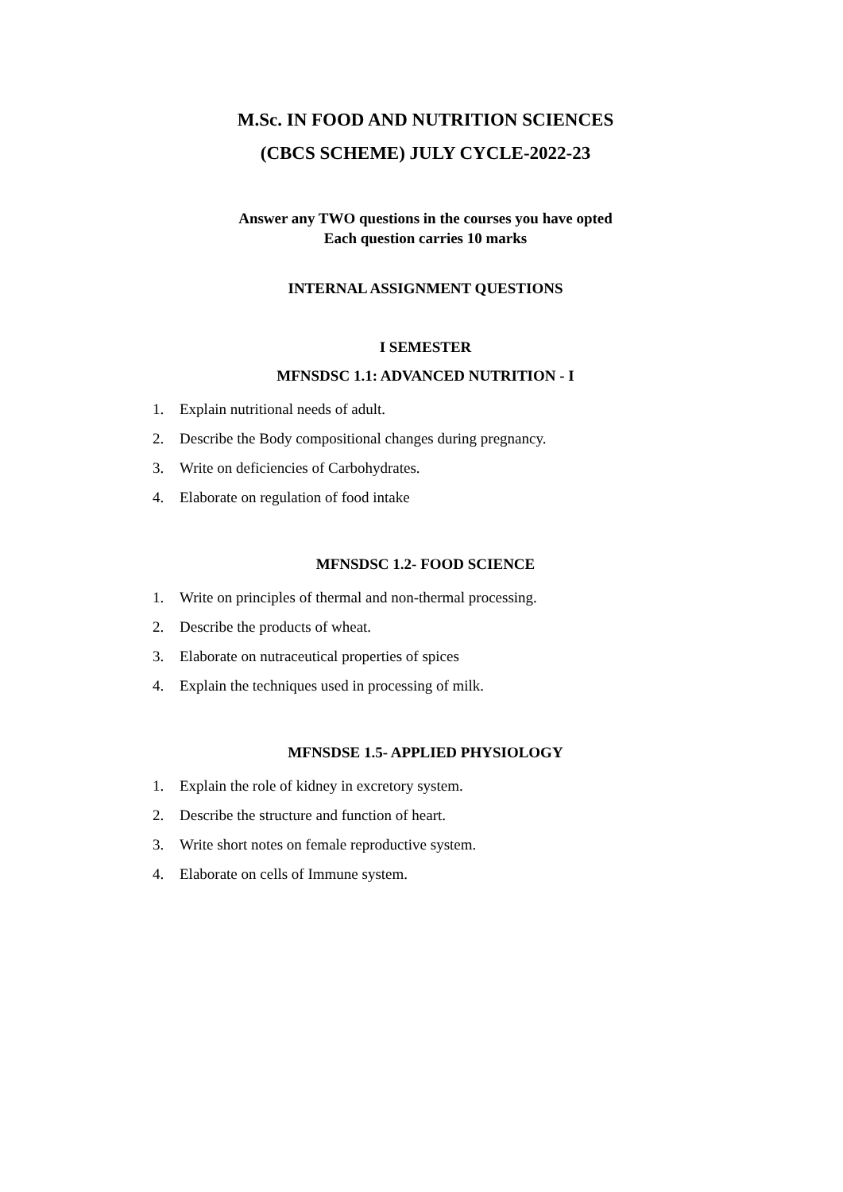M.Sc. IN FOOD AND NUTRITION SCIENCES
(CBCS SCHEME) JULY CYCLE-2022-23
Answer any TWO questions in the courses you have opted
Each question carries 10 marks
INTERNAL ASSIGNMENT QUESTIONS
I SEMESTER
MFNSDSC 1.1: ADVANCED NUTRITION - I
1. Explain nutritional needs of adult.
2. Describe the Body compositional changes during pregnancy.
3. Write on deficiencies of Carbohydrates.
4. Elaborate on regulation of food intake
MFNSDSC 1.2- FOOD SCIENCE
1. Write on principles of thermal and non-thermal processing.
2. Describe the products of wheat.
3. Elaborate on nutraceutical properties of spices
4. Explain the techniques used in processing of milk.
MFNSDSE 1.5- APPLIED PHYSIOLOGY
1. Explain the role of kidney in excretory system.
2. Describe the structure and function of heart.
3. Write short notes on female reproductive system.
4. Elaborate on cells of Immune system.